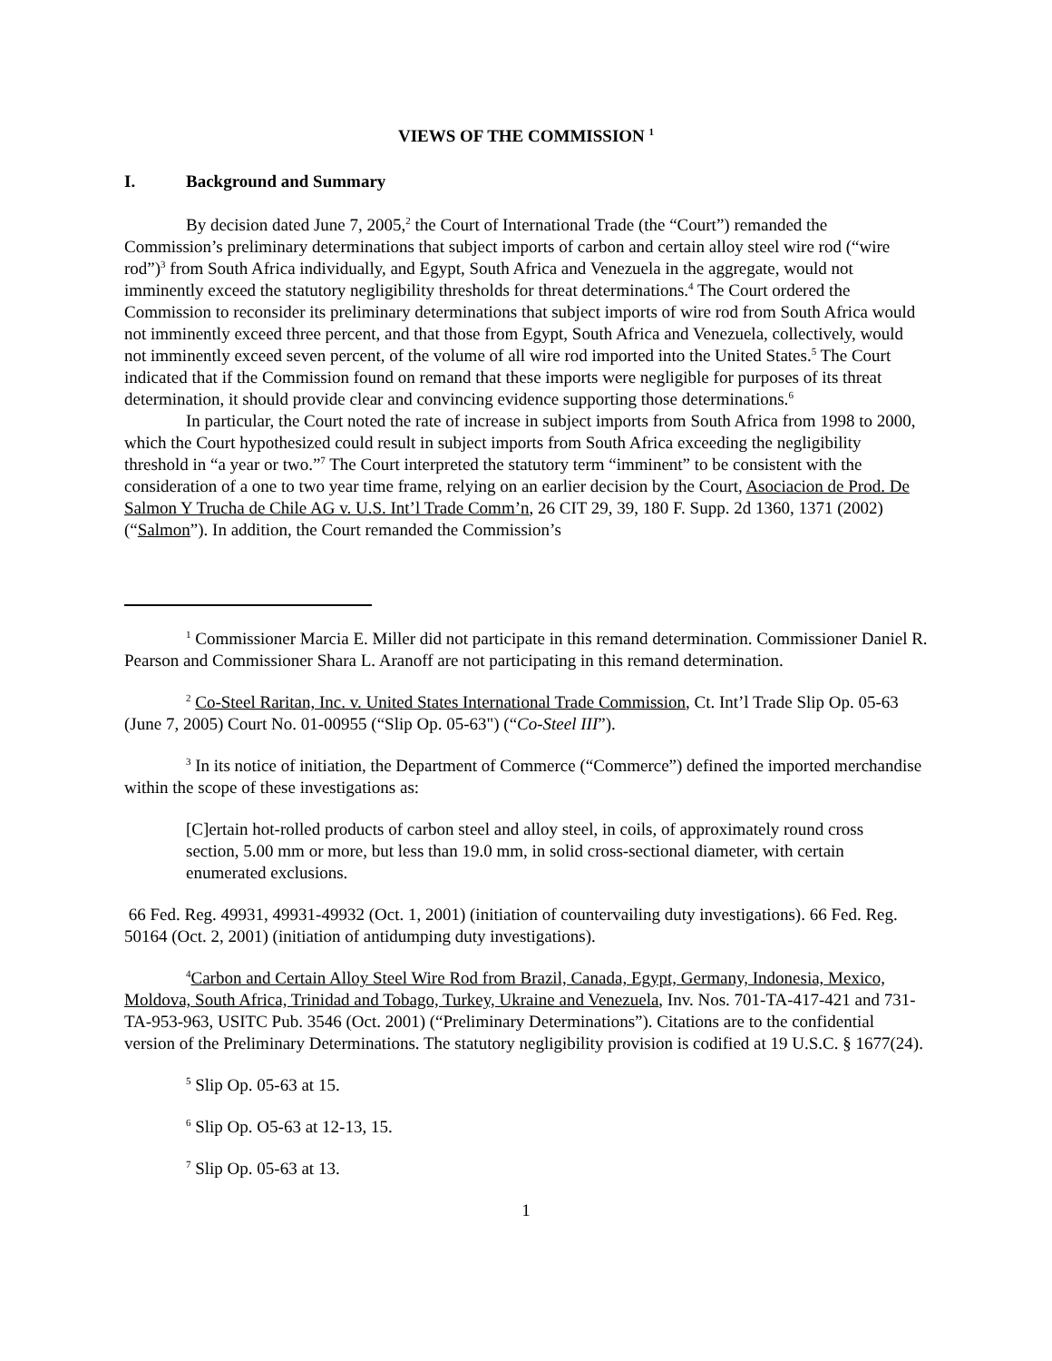VIEWS OF THE COMMISSION <sup>1</sup>
I. Background and Summary
By decision dated June 7, 2005,<sup>2</sup> the Court of International Trade (the “Court”) remanded the Commission’s preliminary determinations that subject imports of carbon and certain alloy steel wire rod (“wire rod”)<sup>3</sup> from South Africa individually, and Egypt, South Africa and Venezuela in the aggregate, would not imminently exceed the statutory negligibility thresholds for threat determinations.<sup>4</sup> The Court ordered the Commission to reconsider its preliminary determinations that subject imports of wire rod from South Africa would not imminently exceed three percent, and that those from Egypt, South Africa and Venezuela, collectively, would not imminently exceed seven percent, of the volume of all wire rod imported into the United States.<sup>5</sup> The Court indicated that if the Commission found on remand that these imports were negligible for purposes of its threat determination, it should provide clear and convincing evidence supporting those determinations.<sup>6</sup>
In particular, the Court noted the rate of increase in subject imports from South Africa from 1998 to 2000, which the Court hypothesized could result in subject imports from South Africa exceeding the negligibility threshold in “a year or two.”<sup>7</sup> The Court interpreted the statutory term “imminent” to be consistent with the consideration of a one to two year time frame, relying on an earlier decision by the Court, Asociacion de Prod. De Salmon Y Trucha de Chile AG v. U.S. Int’l Trade Comm’n, 26 CIT 29, 39, 180 F. Supp. 2d 1360, 1371 (2002) (“Salmon”). In addition, the Court remanded the Commission’s
<sup>1</sup> Commissioner Marcia E. Miller did not participate in this remand determination. Commissioner Daniel R. Pearson and Commissioner Shara L. Aranoff are not participating in this remand determination.
<sup>2</sup> Co-Steel Raritan, Inc. v. United States International Trade Commission, Ct. Int’l Trade Slip Op. 05-63 (June 7, 2005) Court No. 01-00955 (“Slip Op. 05-63") (“Co-Steel III”).
<sup>3</sup> In its notice of initiation, the Department of Commerce (“Commerce”) defined the imported merchandise within the scope of these investigations as:
[C]ertain hot-rolled products of carbon steel and alloy steel, in coils, of approximately round cross section, 5.00 mm or more, but less than 19.0 mm, in solid cross-sectional diameter, with certain enumerated exclusions.
66 Fed. Reg. 49931, 49931-49932 (Oct. 1, 2001) (initiation of countervailing duty investigations). 66 Fed. Reg. 50164 (Oct. 2, 2001) (initiation of antidumping duty investigations).
<sup>4</sup> Carbon and Certain Alloy Steel Wire Rod from Brazil, Canada, Egypt, Germany, Indonesia, Mexico, Moldova, South Africa, Trinidad and Tobago, Turkey, Ukraine and Venezuela, Inv. Nos. 701-TA-417-421 and 731-TA-953-963, USITC Pub. 3546 (Oct. 2001) (“Preliminary Determinations”). Citations are to the confidential version of the Preliminary Determinations. The statutory negligibility provision is codified at 19 U.S.C. § 1677(24).
<sup>5</sup> Slip Op. 05-63 at 15.
<sup>6</sup> Slip Op. O5-63 at 12-13, 15.
<sup>7</sup> Slip Op. 05-63 at 13.
1